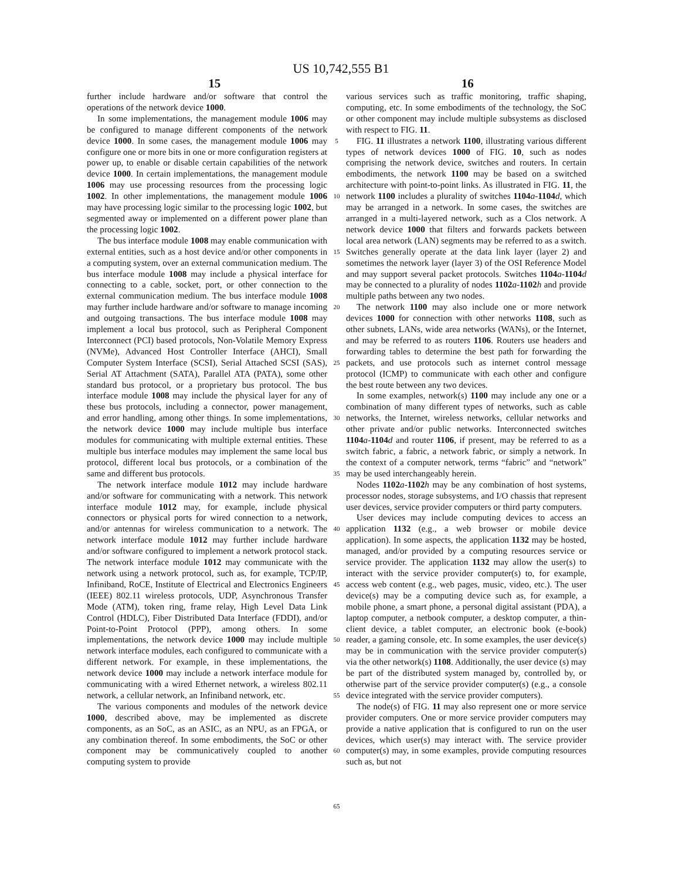US 10,742,555 B1
15 16
further include hardware and/or software that control the operations of the network device 1000.
In some implementations, the management module 1006 may be configured to manage different components of the network device 1000. In some cases, the management module 1006 may configure one or more bits in one or more configuration registers at power up, to enable or disable certain capabilities of the network device 1000. In certain implementations, the management module 1006 may use processing resources from the processing logic 1002. In other implementations, the management module 1006 may have processing logic similar to the processing logic 1002, but segmented away or implemented on a different power plane than the processing logic 1002.
The bus interface module 1008 may enable communication with external entities, such as a host device and/or other components in a computing system, over an external communication medium. The bus interface module 1008 may include a physical interface for connecting to a cable, socket, port, or other connection to the external communication medium. The bus interface module 1008 may further include hardware and/or software to manage incoming and outgoing transactions. The bus interface module 1008 may implement a local bus protocol, such as Peripheral Component Interconnect (PCI) based protocols, Non-Volatile Memory Express (NVMe), Advanced Host Controller Interface (AHCI), Small Computer System Interface (SCSI), Serial Attached SCSI (SAS), Serial AT Attachment (SATA), Parallel ATA (PATA), some other standard bus protocol, or a proprietary bus protocol. The bus interface module 1008 may include the physical layer for any of these bus protocols, including a connector, power management, and error handling, among other things. In some implementations, the network device 1000 may include multiple bus interface modules for communicating with multiple external entities. These multiple bus interface modules may implement the same local bus protocol, different local bus protocols, or a combination of the same and different bus protocols.
The network interface module 1012 may include hardware and/or software for communicating with a network. This network interface module 1012 may, for example, include physical connectors or physical ports for wired connection to a network, and/or antennas for wireless communication to a network. The network interface module 1012 may further include hardware and/or software configured to implement a network protocol stack. The network interface module 1012 may communicate with the network using a network protocol, such as, for example, TCP/IP, Infiniband, RoCE, Institute of Electrical and Electronics Engineers (IEEE) 802.11 wireless protocols, UDP, Asynchronous Transfer Mode (ATM), token ring, frame relay, High Level Data Link Control (HDLC), Fiber Distributed Data Interface (FDDI), and/or Point-to-Point Protocol (PPP), among others. In some implementations, the network device 1000 may include multiple network interface modules, each configured to communicate with a different network. For example, in these implementations, the network device 1000 may include a network interface module for communicating with a wired Ethernet network, a wireless 802.11 network, a cellular network, an Infiniband network, etc.
The various components and modules of the network device 1000, described above, may be implemented as discrete components, as an SoC, as an ASIC, as an NPU, as an FPGA, or any combination thereof. In some embodiments, the SoC or other component may be communicatively coupled to another computing system to provide
5
10
15
20
25
30
35
40
45
50
55
60
65
various services such as traffic monitoring, traffic shaping, computing, etc. In some embodiments of the technology, the SoC or other component may include multiple subsystems as disclosed with respect to FIG. 11.
FIG. 11 illustrates a network 1100, illustrating various different types of network devices 1000 of FIG. 10, such as nodes comprising the network device, switches and routers. In certain embodiments, the network 1100 may be based on a switched architecture with point-to-point links. As illustrated in FIG. 11, the network 1100 includes a plurality of switches 1104 a-1104 d, which may be arranged in a network. In some cases, the switches are arranged in a multi-layered network, such as a Clos network. A network device 1000 that filters and forwards packets between local area network (LAN) segments may be referred to as a switch. Switches generally operate at the data link layer (layer 2) and sometimes the network layer (layer 3) of the OSI Reference Model and may support several packet protocols. Switches 1104 a-1104 d may be connected to a plurality of nodes 1102 a-1102 h and provide multiple paths between any two nodes.
The network 1100 may also include one or more network devices 1000 for connection with other networks 1108, such as other subnets, LANs, wide area networks (WANs), or the Internet, and may be referred to as routers 1106. Routers use headers and forwarding tables to determine the best path for forwarding the packets, and use protocols such as internet control message protocol (ICMP) to communicate with each other and configure the best route between any two devices.
In some examples, network(s) 1100 may include any one or a combination of many different types of networks, such as cable networks, the Internet, wireless networks, cellular networks and other private and/or public networks. Interconnected switches 1104 a-1104 d and router 1106, if present, may be referred to as a switch fabric, a fabric, a network fabric, or simply a network. In the context of a computer network, terms “fabric” and “network” may be used interchangeably herein.
Nodes 1102 a-1102 h may be any combination of host systems, processor nodes, storage subsystems, and I/O chassis that represent user devices, service provider computers or third party computers.
User devices may include computing devices to access an application 1132 (e.g., a web browser or mobile device application). In some aspects, the application 1132 may be hosted, managed, and/or provided by a computing resources service or service provider. The application 1132 may allow the user(s) to interact with the service provider computer(s) to, for example, access web content (e.g., web pages, music, video, etc.). The user device(s) may be a computing device such as, for example, a mobile phone, a smart phone, a personal digital assistant (PDA), a laptop computer, a netbook computer, a desktop computer, a thin-client device, a tablet computer, an electronic book (e-book) reader, a gaming console, etc. In some examples, the user device(s) may be in communication with the service provider computer(s) via the other network(s) 1108. Additionally, the user device (s) may be part of the distributed system managed by, controlled by, or otherwise part of the service provider computer(s) (e.g., a console device integrated with the service provider computers).
The node(s) of FIG. 11 may also represent one or more service provider computers. One or more service provider computers may provide a native application that is configured to run on the user devices, which user(s) may interact with. The service provider computer(s) may, in some examples, provide computing resources such as, but not